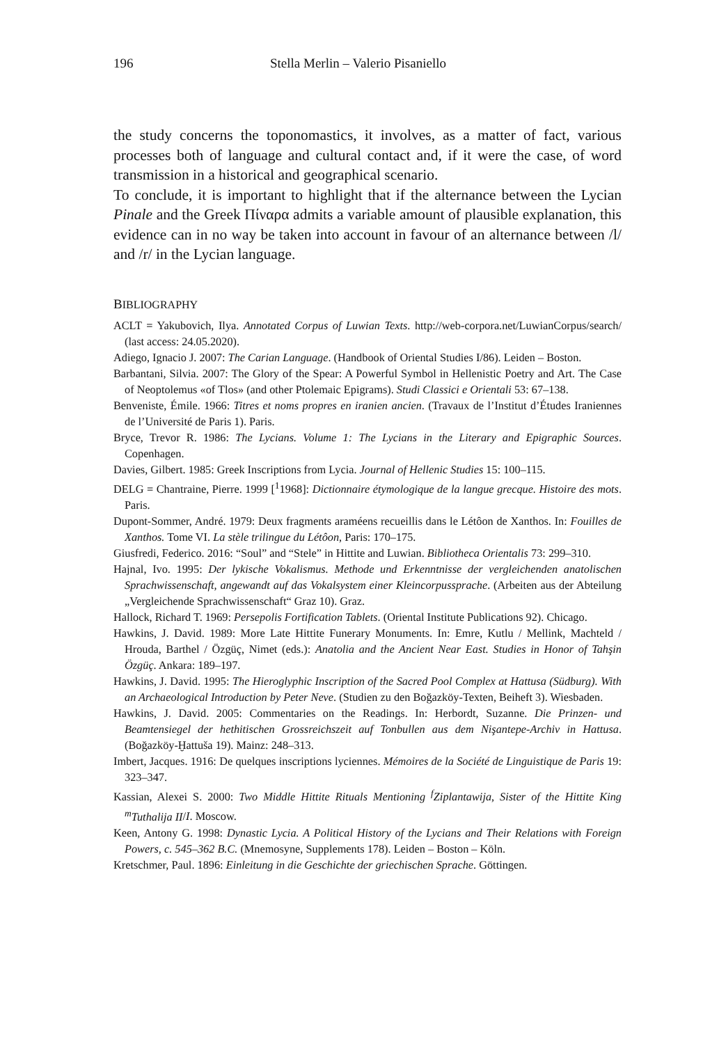196 Stella Merlin – Valerio Pisaniello
the study concerns the toponomastics, it involves, as a matter of fact, various processes both of language and cultural contact and, if it were the case, of word transmission in a historical and geographical scenario.
To conclude, it is important to highlight that if the alternance between the Lycian Pinale and the Greek Πίναρα admits a variable amount of plausible explanation, this evidence can in no way be taken into account in favour of an alternance between /l/ and /r/ in the Lycian language.
BIBLIOGRAPHY
ACLT = Yakubovich, Ilya. Annotated Corpus of Luwian Texts. http://web-corpora.net/LuwianCorpus/search/ (last access: 24.05.2020).
Adiego, Ignacio J. 2007: The Carian Language. (Handbook of Oriental Studies I/86). Leiden – Boston.
Barbantani, Silvia. 2007: The Glory of the Spear: A Powerful Symbol in Hellenistic Poetry and Art. The Case of Neoptolemus «of Tlos» (and other Ptolemaic Epigrams). Studi Classici e Orientali 53: 67–138.
Benveniste, Émile. 1966: Titres et noms propres en iranien ancien. (Travaux de l’Institut d’Études Iraniennes de l’Université de Paris 1). Paris.
Bryce, Trevor R. 1986: The Lycians. Volume 1: The Lycians in the Literary and Epigraphic Sources. Copenhagen.
Davies, Gilbert. 1985: Greek Inscriptions from Lycia. Journal of Hellenic Studies 15: 100–115.
DELG = Chantraine, Pierre. 1999 [<sup>1</sup>1968]: Dictionnaire étymologique de la langue grecque. Histoire des mots. Paris.
Dupont-Sommer, André. 1979: Deux fragments araméens recueillis dans le Létôon de Xanthos. In: Fouilles de Xanthos. Tome VI. La stèle trilingue du Létôon, Paris: 170–175.
Giusfredi, Federico. 2016: “Soul” and “Stele” in Hittite and Luwian. Bibliotheca Orientalis 73: 299–310.
Hajnal, Ivo. 1995: Der lykische Vokalismus. Methode und Erkenntnisse der vergleichenden anatolischen Sprachwissenschaft, angewandt auf das Vokalsystem einer Kleincorpussprache. (Arbeiten aus der Abteilung „Vergleichende Sprachwissenschaft“ Graz 10). Graz.
Hallock, Richard T. 1969: Persepolis Fortification Tablets. (Oriental Institute Publications 92). Chicago.
Hawkins, J. David. 1989: More Late Hittite Funerary Monuments. In: Emre, Kutlu / Mellink, Machteld / Hrouda, Barthel / Özgüç, Nimet (eds.): Anatolia and the Ancient Near East. Studies in Honor of Tahşin Özgüç. Ankara: 189–197.
Hawkins, J. David. 1995: The Hieroglyphic Inscription of the Sacred Pool Complex at Hattusa (Südburg). With an Archaeological Introduction by Peter Neve. (Studien zu den Boğazköy-Texten, Beiheft 3). Wiesbaden.
Hawkins, J. David. 2005: Commentaries on the Readings. In: Herbordt, Suzanne. Die Prinzen- und Beamtensiegel der hethitischen Grossreichszeit auf Tonbullen aus dem Nişantepe-Archiv in Hattusa. (Boğazköy-Ḫattuša 19). Mainz: 248–313.
Imbert, Jacques. 1916: De quelques inscriptions lyciennes. Mémoires de la Société de Linguistique de Paris 19: 323–347.
Kassian, Alexei S. 2000: Two Middle Hittite Rituals Mentioning <sup>f</sup>Ziplantawija, Sister of the Hittite King <sup>m</sup>Tuthalija II/I. Moscow.
Keen, Antony G. 1998: Dynastic Lycia. A Political History of the Lycians and Their Relations with Foreign Powers, c. 545–362 B.C. (Mnemosyne, Supplements 178). Leiden – Boston – Köln.
Kretschmer, Paul. 1896: Einleitung in die Geschichte der griechischen Sprache. Göttingen.